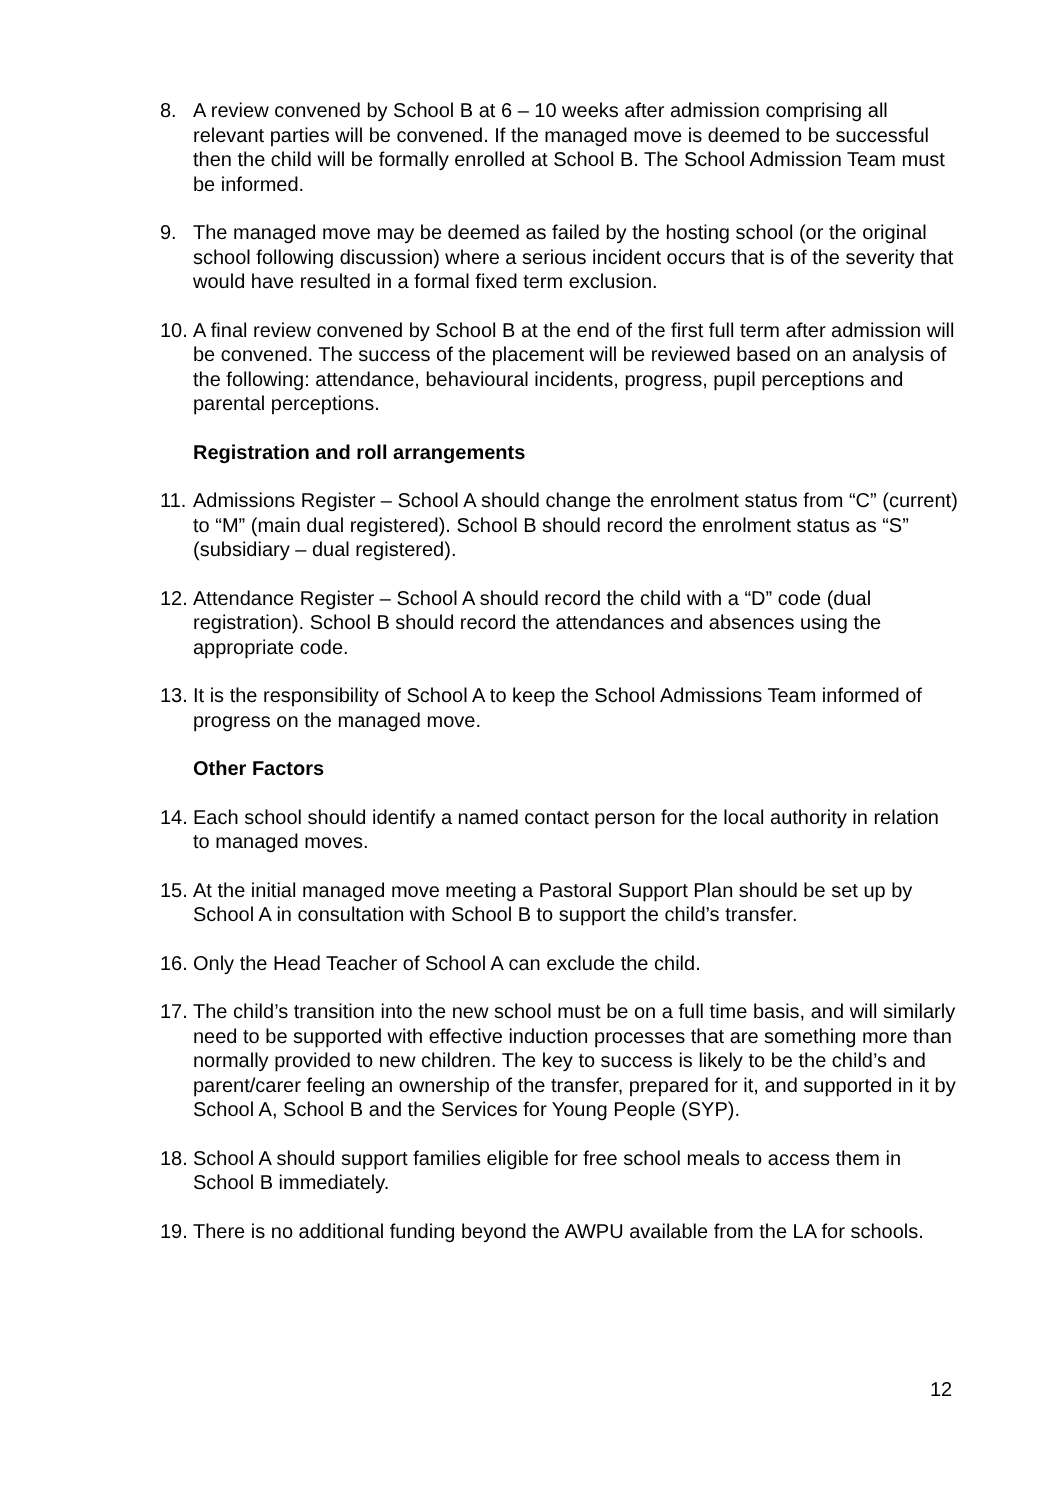8. A review convened by School B at 6 – 10 weeks after admission comprising all relevant parties will be convened. If the managed move is deemed to be successful then the child will be formally enrolled at School B. The School Admission Team must be informed.
9. The managed move may be deemed as failed by the hosting school (or the original school following discussion) where a serious incident occurs that is of the severity that would have resulted in a formal fixed term exclusion.
10.
A final review convened by School B at the end of the first full term after admission will be convened. The success of the placement will be reviewed based on an analysis of the following: attendance, behavioural incidents, progress, pupil perceptions and parental perceptions.
Registration and roll arrangements
11.
Admissions Register – School A should change the enrolment status from “C” (current) to “M” (main dual registered). School B should record the enrolment status as “S” (subsidiary – dual registered).
12.
Attendance Register – School A should record the child with a “D” code (dual registration). School B should record the attendances and absences using the appropriate code.
13.
It is the responsibility of School A to keep the School Admissions Team informed of progress on the managed move.
Other Factors
14.
Each school should identify a named contact person for the local authority in relation to managed moves.
15.
At the initial managed move meeting a Pastoral Support Plan should be set up by School A in consultation with School B to support the child’s transfer.
16.
Only the Head Teacher of School A can exclude the child.
17.
The child’s transition into the new school must be on a full time basis, and will similarly need to be supported with effective induction processes that are something more than normally provided to new children. The key to success is likely to be the child’s and parent/carer feeling an ownership of the transfer, prepared for it, and supported in it by School A, School B and the Services for Young People (SYP).
18.
School A should support families eligible for free school meals to access them in School B immediately.
19.
There is no additional funding beyond the AWPU available from the LA for schools.
12